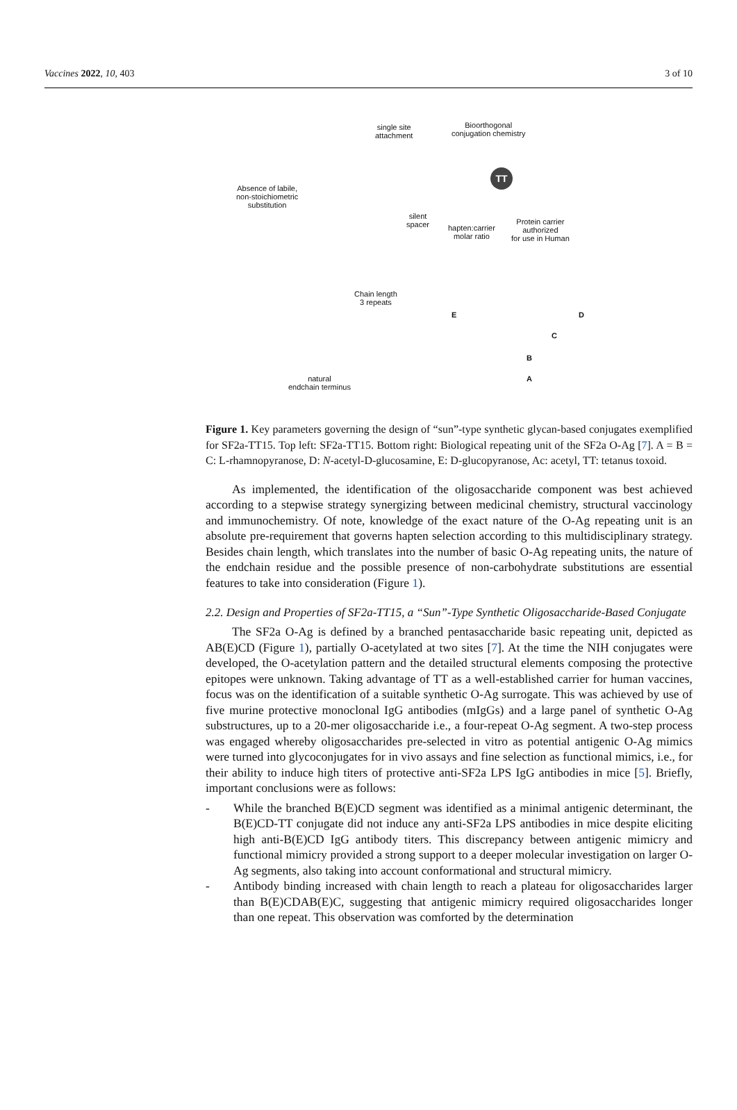Vaccines 2022, 10, 403 3 of 10
single site
attachment
Bioorthogonal
conjugation chemistry
Absence of labile,
non-stoichiometric
substitution
silent
spacer
hapten:carrier
molar ratio
Protein carrier
authorized
for use in Human
Chain length
3 repeats
natural
endchain terminus
TT
E D
C
B
A
Figure 1. Key parameters governing the design of “sun”-type synthetic glycan-based conjugates exemplified for SF2a-TT15. Top left: SF2a-TT15. Bottom right: Biological repeating unit of the SF2a O-Ag [7]. A = B = C: L-rhamnopyranose, D: N-acetyl-D-glucosamine, E: D-glucopyranose, Ac: acetyl, TT: tetanus toxoid.
As implemented, the identification of the oligosaccharide component was best achieved according to a stepwise strategy synergizing between medicinal chemistry, structural vaccinology and immunochemistry. Of note, knowledge of the exact nature of the O-Ag repeating unit is an absolute pre-requirement that governs hapten selection according to this multidisciplinary strategy. Besides chain length, which translates into the number of basic O-Ag repeating units, the nature of the endchain residue and the possible presence of non-carbohydrate substitutions are essential features to take into consideration (Figure 1).
2.2. Design and Properties of SF2a-TT15, a “Sun”-Type Synthetic Oligosaccharide-Based Conjugate
The SF2a O-Ag is defined by a branched pentasaccharide basic repeating unit, depicted as AB(E)CD (Figure 1), partially O-acetylated at two sites [7]. At the time the NIH conjugates were developed, the O-acetylation pattern and the detailed structural elements composing the protective epitopes were unknown. Taking advantage of TT as a well-established carrier for human vaccines, focus was on the identification of a suitable synthetic O-Ag surrogate. This was achieved by use of five murine protective monoclonal IgG antibodies (mIgGs) and a large panel of synthetic O-Ag substructures, up to a 20-mer oligosaccharide i.e., a four-repeat O-Ag segment. A two-step process was engaged whereby oligosaccharides pre-selected in vitro as potential antigenic O-Ag mimics were turned into glycoconjugates for in vivo assays and fine selection as functional mimics, i.e., for their ability to induce high titers of protective anti-SF2a LPS IgG antibodies in mice [5]. Briefly, important conclusions were as follows:
- While the branched B(E)CD segment was identified as a minimal antigenic determinant, the B(E)CD-TT conjugate did not induce any anti-SF2a LPS antibodies in mice despite eliciting high anti-B(E)CD IgG antibody titers. This discrepancy between antigenic mimicry and functional mimicry provided a strong support to a deeper molecular investigation on larger O-Ag segments, also taking into account conformational and structural mimicry.
- Antibody binding increased with chain length to reach a plateau for oligosaccharides larger than B(E)CDAB(E)C, suggesting that antigenic mimicry required oligosaccharides longer than one repeat. This observation was comforted by the determination